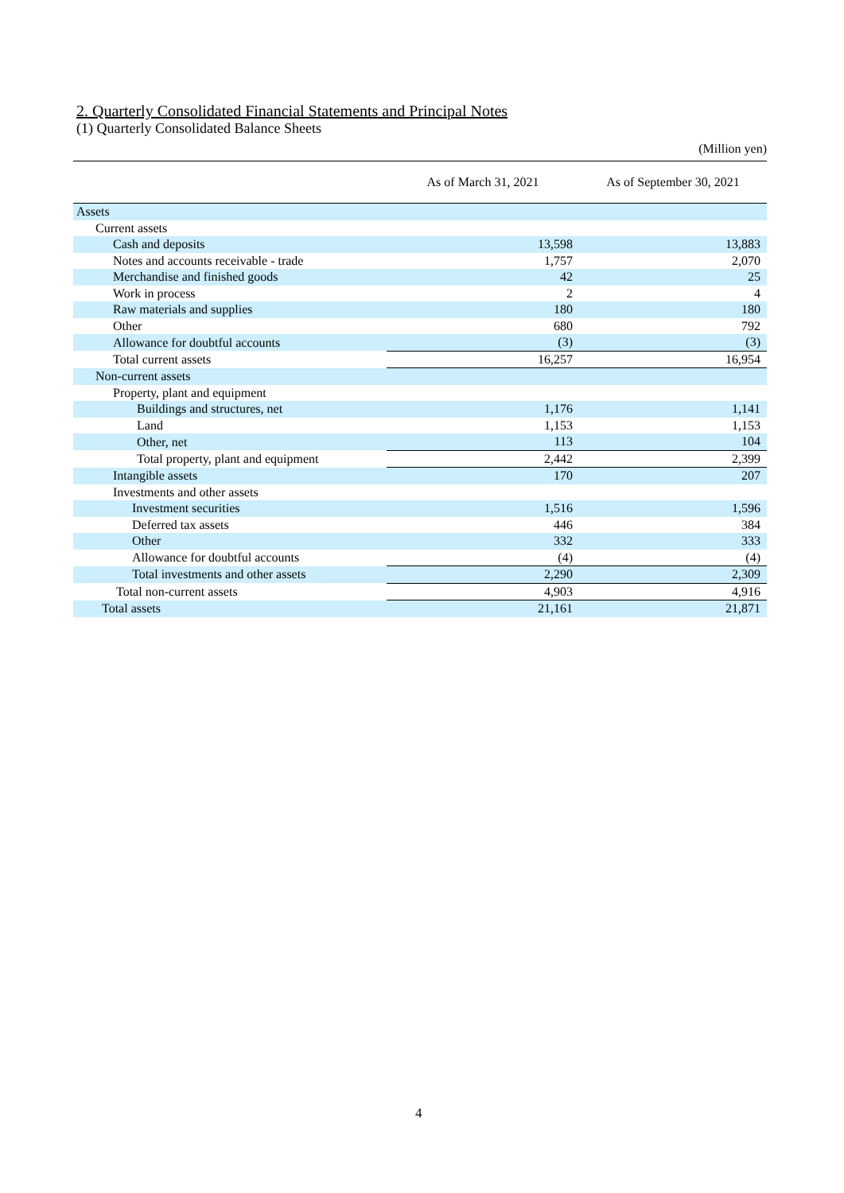2. Quarterly Consolidated Financial Statements and Principal Notes
(1) Quarterly Consolidated Balance Sheets
(Million yen)
| | As of March 31, 2021 | As of September 30, 2021 |
| --- | --- | --- |
| Assets | | |
| Current assets | | |
| Cash and deposits | 13,598 | 13,883 |
| Notes and accounts receivable - trade | 1,757 | 2,070 |
| Merchandise and finished goods | 42 | 25 |
| Work in process | 2 | 4 |
| Raw materials and supplies | 180 | 180 |
| Other | 680 | 792 |
| Allowance for doubtful accounts | (3) | (3) |
| Total current assets | 16,257 | 16,954 |
| Non-current assets | | |
| Property, plant and equipment | | |
| Buildings and structures, net | 1,176 | 1,141 |
| Land | 1,153 | 1,153 |
| Other, net | 113 | 104 |
| Total property, plant and equipment | 2,442 | 2,399 |
| Intangible assets | 170 | 207 |
| Investments and other assets | | |
| Investment securities | 1,516 | 1,596 |
| Deferred tax assets | 446 | 384 |
| Other | 332 | 333 |
| Allowance for doubtful accounts | (4) | (4) |
| Total investments and other assets | 2,290 | 2,309 |
| Total non-current assets | 4,903 | 4,916 |
| Total assets | 21,161 | 21,871 |
4